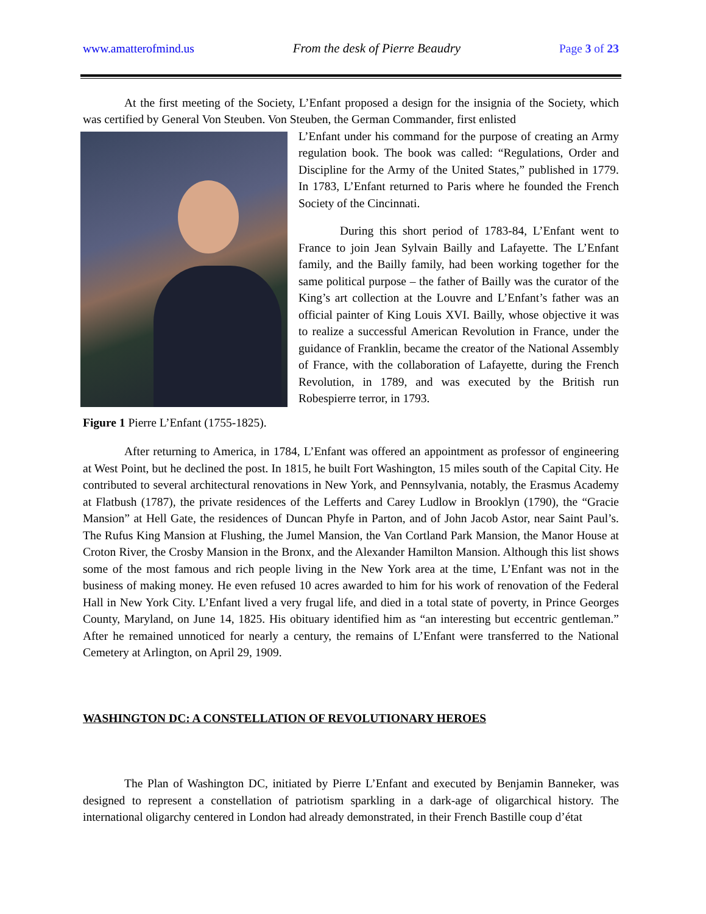www.amatterofmind.us From the desk of Pierre Beaudry Page 3 of 23
At the first meeting of the Society, L’Enfant proposed a design for the insignia of the Society, which was certified by General Von Steuben. Von Steuben, the German Commander, first enlisted
L’Enfant under his command for the purpose of creating an Army regulation book. The book was called: “Regulations, Order and Discipline for the Army of the United States,” published in 1779. In 1783, L’Enfant returned to Paris where he founded the French Society of the Cincinnati.
During this short period of 1783-84, L’Enfant went to France to join Jean Sylvain Bailly and Lafayette. The L’Enfant family, and the Bailly family, had been working together for the same political purpose – the father of Bailly was the curator of the King’s art collection at the Louvre and L’Enfant’s father was an official painter of King Louis XVI. Bailly, whose objective it was to realize a successful American Revolution in France, under the guidance of Franklin, became the creator of the National Assembly of France, with the collaboration of Lafayette, during the French Revolution, in 1789, and was executed by the British run Robespierre terror, in 1793.
Figure 1 Pierre L’Enfant (1755-1825).
After returning to America, in 1784, L’Enfant was offered an appointment as professor of engineering at West Point, but he declined the post. In 1815, he built Fort Washington, 15 miles south of the Capital City. He contributed to several architectural renovations in New York, and Pennsylvania, notably, the Erasmus Academy at Flatbush (1787), the private residences of the Lefferts and Carey Ludlow in Brooklyn (1790), the “Gracie Mansion” at Hell Gate, the residences of Duncan Phyfe in Parton, and of John Jacob Astor, near Saint Paul’s. The Rufus King Mansion at Flushing, the Jumel Mansion, the Van Cortland Park Mansion, the Manor House at Croton River, the Crosby Mansion in the Bronx, and the Alexander Hamilton Mansion. Although this list shows some of the most famous and rich people living in the New York area at the time, L’Enfant was not in the business of making money. He even refused 10 acres awarded to him for his work of renovation of the Federal Hall in New York City. L’Enfant lived a very frugal life, and died in a total state of poverty, in Prince Georges County, Maryland, on June 14, 1825. His obituary identified him as “an interesting but eccentric gentleman.” After he remained unnoticed for nearly a century, the remains of L’Enfant were transferred to the National Cemetery at Arlington, on April 29, 1909.
WASHINGTON DC: A CONSTELLATION OF REVOLUTIONARY HEROES
The Plan of Washington DC, initiated by Pierre L’Enfant and executed by Benjamin Banneker, was designed to represent a constellation of patriotism sparkling in a dark-age of oligarchical history. The international oligarchy centered in London had already demonstrated, in their French Bastille coup d’état